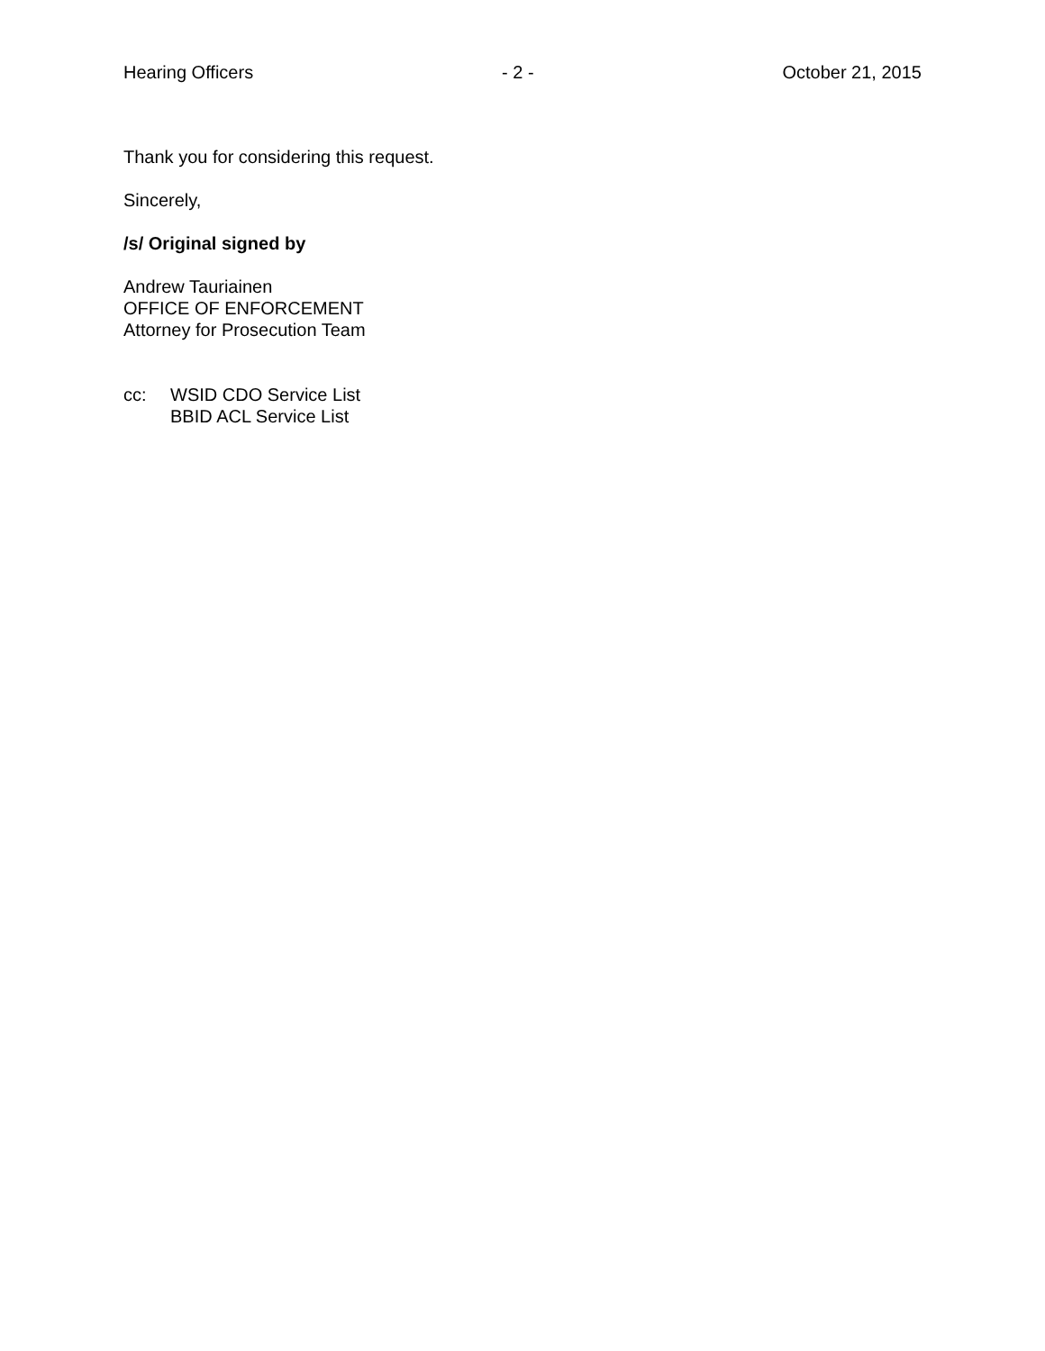Hearing Officers - 2 - October 21, 2015
Thank you for considering this request.
Sincerely,
/s/ Original signed by
Andrew Tauriainen
OFFICE OF ENFORCEMENT
Attorney for Prosecution Team
cc: WSID CDO Service List
BBID ACL Service List